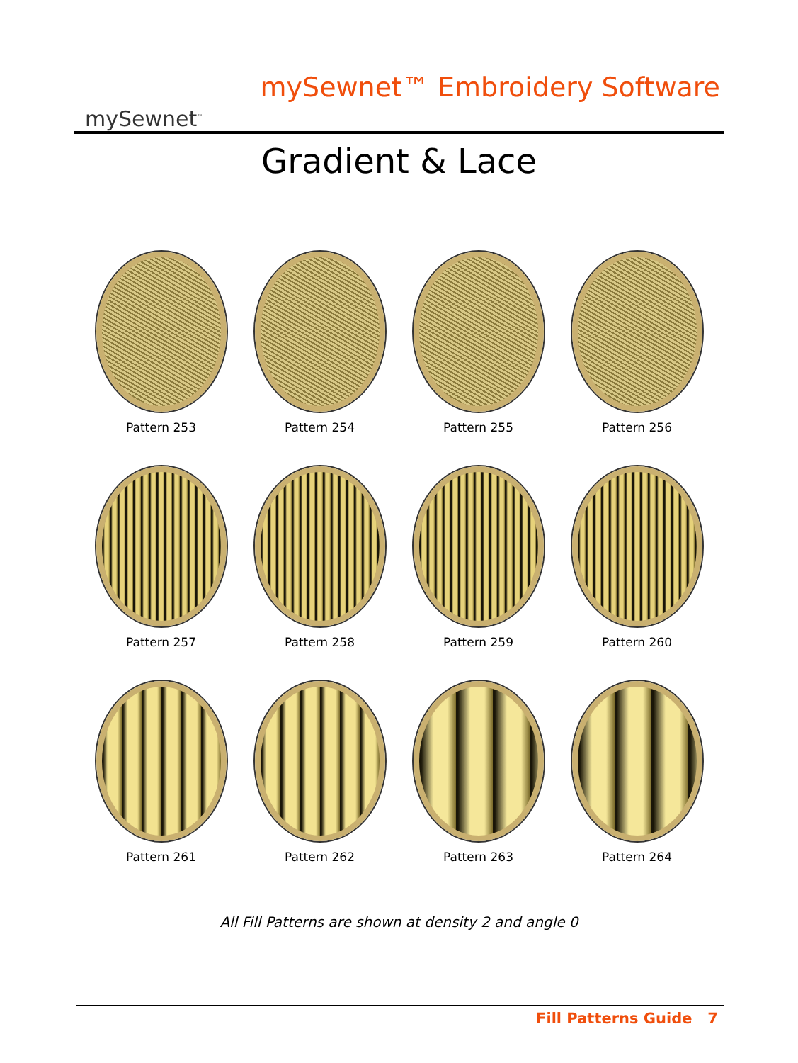mySewnet<sup>™</sup>
mySewnet™ Embroidery Software
Gradient & Lace
Pattern 253
Pattern 254
Pattern 255
Pattern 256
Pattern 257
Pattern 258
Pattern 259
Pattern 260
Pattern 261
Pattern 262
Pattern 263
Pattern 264
All Fill Patterns are shown at density 2 and angle 0
Fill Patterns Guide 7